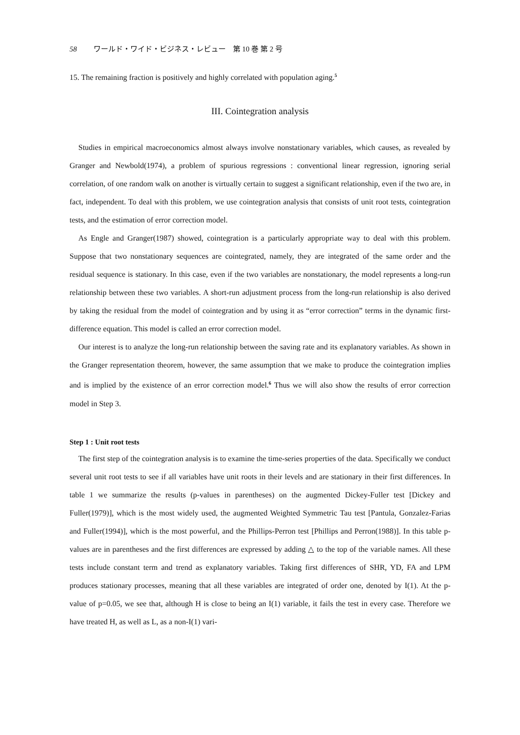58 ワールド・ワイド・ビジネス・レビュー　第 10 巻 第 2 号
15. The remaining fraction is positively and highly correlated with population aging.<sup>5</sup>
III. Cointegration analysis
Studies in empirical macroeconomics almost always involve nonstationary variables, which causes, as revealed by Granger and Newbold(1974), a problem of spurious regressions : conventional linear regression, ignoring serial correlation, of one random walk on another is virtually certain to suggest a significant relationship, even if the two are, in fact, independent. To deal with this problem, we use cointegration analysis that consists of unit root tests, cointegration tests, and the estimation of error correction model.
As Engle and Granger(1987) showed, cointegration is a particularly appropriate way to deal with this problem. Suppose that two nonstationary sequences are cointegrated, namely, they are integrated of the same order and the residual sequence is stationary. In this case, even if the two variables are nonstationary, the model represents a long-run relationship between these two variables. A short-run adjustment process from the long-run relationship is also derived by taking the residual from the model of cointegration and by using it as “error correction” terms in the dynamic first-difference equation. This model is called an error correction model.
Our interest is to analyze the long-run relationship between the saving rate and its explanatory variables. As shown in the Granger representation theorem, however, the same assumption that we make to produce the cointegration implies and is implied by the existence of an error correction model.<sup>6</sup> Thus we will also show the results of error correction model in Step 3.
Step 1 : Unit root tests
The first step of the cointegration analysis is to examine the time-series properties of the data. Specifically we conduct several unit root tests to see if all variables have unit roots in their levels and are stationary in their first differences. In table 1 we summarize the results (p-values in parentheses) on the augmented Dickey-Fuller test [Dickey and Fuller(1979)], which is the most widely used, the augmented Weighted Symmetric Tau test [Pantula, Gonzalez-Farias and Fuller(1994)], which is the most powerful, and the Phillips-Perron test [Phillips and Perron(1988)]. In this table p-values are in parentheses and the first differences are expressed by adding △ to the top of the variable names. All these tests include constant term and trend as explanatory variables. Taking first differences of SHR, YD, FA and LPM produces stationary processes, meaning that all these variables are integrated of order one, denoted by I(1). At the p-value of p=0.05, we see that, although H is close to being an I(1) variable, it fails the test in every case. Therefore we have treated H, as well as L, as a non-I(1) vari-